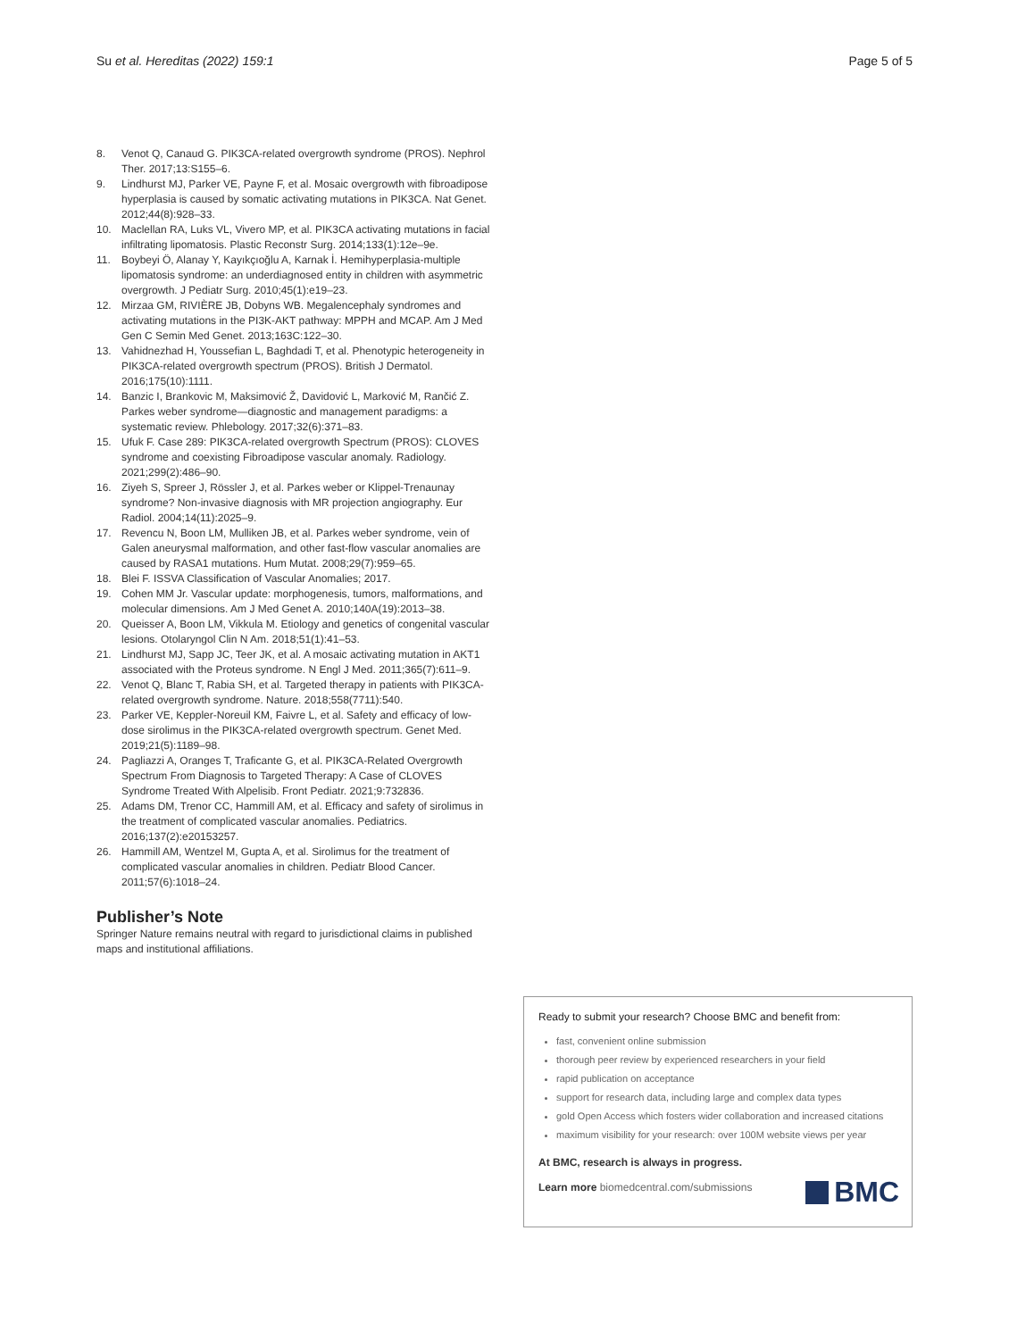Su et al. Hereditas (2022) 159:1 Page 5 of 5
8. Venot Q, Canaud G. PIK3CA-related overgrowth syndrome (PROS). Nephrol Ther. 2017;13:S155–6.
9. Lindhurst MJ, Parker VE, Payne F, et al. Mosaic overgrowth with fibroadipose hyperplasia is caused by somatic activating mutations in PIK3CA. Nat Genet. 2012;44(8):928–33.
10. Maclellan RA, Luks VL, Vivero MP, et al. PIK3CA activating mutations in facial infiltrating lipomatosis. Plastic Reconstr Surg. 2014;133(1):12e–9e.
11. Boybeyi Ö, Alanay Y, Kayıkçıoğlu A, Karnak İ. Hemihyperplasia-multiple lipomatosis syndrome: an underdiagnosed entity in children with asymmetric overgrowth. J Pediatr Surg. 2010;45(1):e19–23.
12. Mirzaa GM, RIVIÈRE JB, Dobyns WB. Megalencephaly syndromes and activating mutations in the PI3K-AKT pathway: MPPH and MCAP. Am J Med Gen C Semin Med Genet. 2013;163C:122–30.
13. Vahidnezhad H, Youssefian L, Baghdadi T, et al. Phenotypic heterogeneity in PIK3CA-related overgrowth spectrum (PROS). British J Dermatol. 2016;175(10):1111.
14. Banzic I, Brankovic M, Maksimović Ž, Davidović L, Marković M, Rančić Z. Parkes weber syndrome—diagnostic and management paradigms: a systematic review. Phlebology. 2017;32(6):371–83.
15. Ufuk F. Case 289: PIK3CA-related overgrowth Spectrum (PROS): CLOVES syndrome and coexisting Fibroadipose vascular anomaly. Radiology. 2021;299(2):486–90.
16. Ziyeh S, Spreer J, Rössler J, et al. Parkes weber or Klippel-Trenaunay syndrome? Non-invasive diagnosis with MR projection angiography. Eur Radiol. 2004;14(11):2025–9.
17. Revencu N, Boon LM, Mulliken JB, et al. Parkes weber syndrome, vein of Galen aneurysmal malformation, and other fast-flow vascular anomalies are caused by RASA1 mutations. Hum Mutat. 2008;29(7):959–65.
18. Blei F. ISSVA Classification of Vascular Anomalies; 2017.
19. Cohen MM Jr. Vascular update: morphogenesis, tumors, malformations, and molecular dimensions. Am J Med Genet A. 2010;140A(19):2013–38.
20. Queisser A, Boon LM, Vikkula M. Etiology and genetics of congenital vascular lesions. Otolaryngol Clin N Am. 2018;51(1):41–53.
21. Lindhurst MJ, Sapp JC, Teer JK, et al. A mosaic activating mutation in AKT1 associated with the Proteus syndrome. N Engl J Med. 2011;365(7):611–9.
22. Venot Q, Blanc T, Rabia SH, et al. Targeted therapy in patients with PIK3CA-related overgrowth syndrome. Nature. 2018;558(7711):540.
23. Parker VE, Keppler-Noreuil KM, Faivre L, et al. Safety and efficacy of low-dose sirolimus in the PIK3CA-related overgrowth spectrum. Genet Med. 2019;21(5):1189–98.
24. Pagliazzi A, Oranges T, Traficante G, et al. PIK3CA-Related Overgrowth Spectrum From Diagnosis to Targeted Therapy: A Case of CLOVES Syndrome Treated With Alpelisib. Front Pediatr. 2021;9:732836.
25. Adams DM, Trenor CC, Hammill AM, et al. Efficacy and safety of sirolimus in the treatment of complicated vascular anomalies. Pediatrics. 2016;137(2):e20153257.
26. Hammill AM, Wentzel M, Gupta A, et al. Sirolimus for the treatment of complicated vascular anomalies in children. Pediatr Blood Cancer. 2011;57(6):1018–24.
Publisher’s Note
Springer Nature remains neutral with regard to jurisdictional claims in published maps and institutional affiliations.
Ready to submit your research? Choose BMC and benefit from:
fast, convenient online submission
thorough peer review by experienced researchers in your field
rapid publication on acceptance
support for research data, including large and complex data types
gold Open Access which fosters wider collaboration and increased citations
maximum visibility for your research: over 100M website views per year
At BMC, research is always in progress.
Learn more biomedcentral.com/submissions
BMC